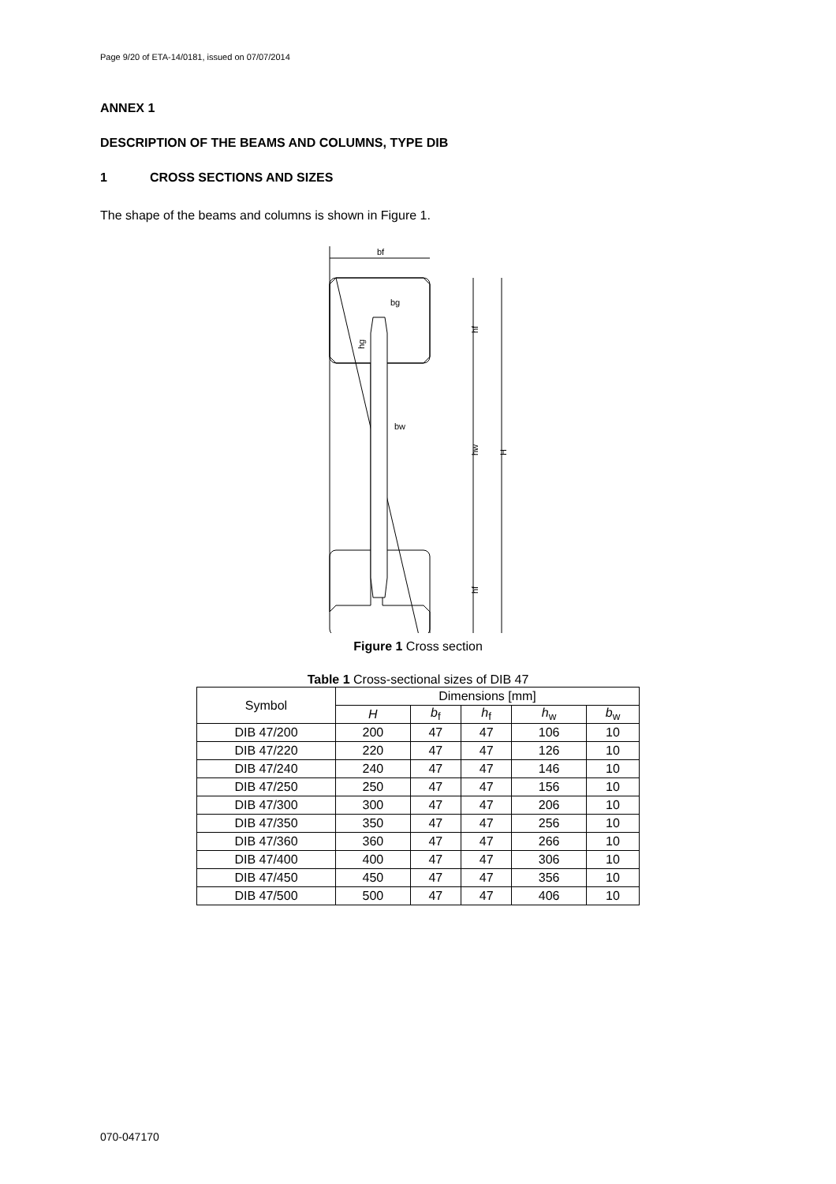Page 9/20 of ETA-14/0181, issued on 07/07/2014
ANNEX 1
DESCRIPTION OF THE BEAMS AND COLUMNS, TYPE DIB
1 CROSS SECTIONS AND SIZES
The shape of the beams and columns is shown in Figure 1.
bf
hf
hw
hf
H
bg
bw
hg
Figure 1 Cross section
Table 1 Cross-sectional sizes of DIB 47
| Symbol | Dimensions [mm] | | | | |
| --- | --- | --- | --- | --- | --- |
| | H | b<sub>f</sub> | h<sub>f</sub> | h<sub>w</sub> | b<sub>w</sub> |
| DIB 47/200 | 200 | 47 | 47 | 106 | 10 |
| DIB 47/220 | 220 | 47 | 47 | 126 | 10 |
| DIB 47/240 | 240 | 47 | 47 | 146 | 10 |
| DIB 47/250 | 250 | 47 | 47 | 156 | 10 |
| DIB 47/300 | 300 | 47 | 47 | 206 | 10 |
| DIB 47/350 | 350 | 47 | 47 | 256 | 10 |
| DIB 47/360 | 360 | 47 | 47 | 266 | 10 |
| DIB 47/400 | 400 | 47 | 47 | 306 | 10 |
| DIB 47/450 | 450 | 47 | 47 | 356 | 10 |
| DIB 47/500 | 500 | 47 | 47 | 406 | 10 |
070-047170